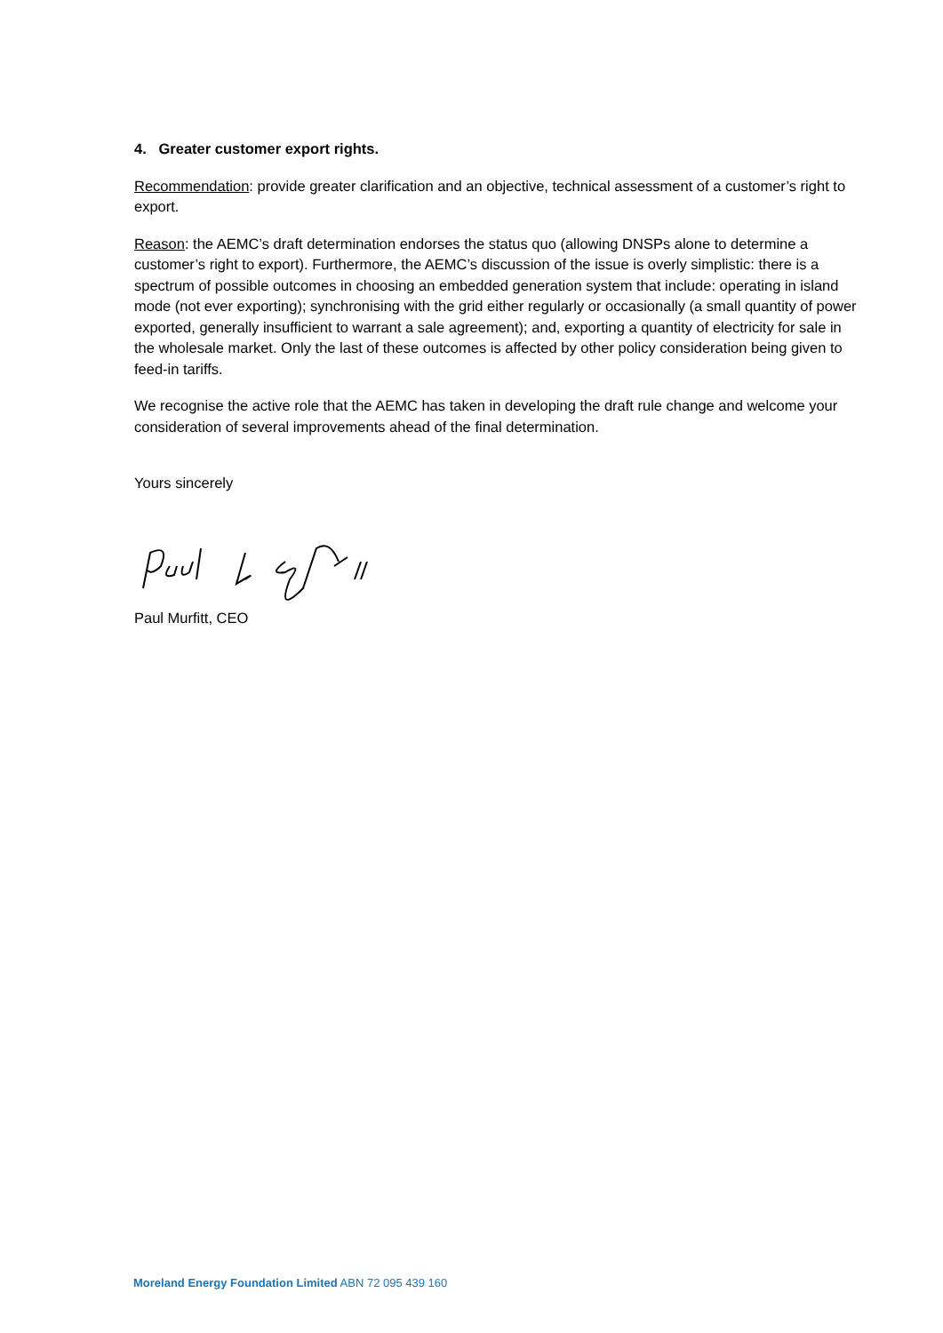4. Greater customer export rights.
Recommendation: provide greater clarification and an objective, technical assessment of a customer’s right to export.
Reason: the AEMC’s draft determination endorses the status quo (allowing DNSPs alone to determine a customer’s right to export). Furthermore, the AEMC’s discussion of the issue is overly simplistic: there is a spectrum of possible outcomes in choosing an embedded generation system that include: operating in island mode (not ever exporting); synchronising with the grid either regularly or occasionally (a small quantity of power exported, generally insufficient to warrant a sale agreement); and, exporting a quantity of electricity for sale in the wholesale market. Only the last of these outcomes is affected by other policy consideration being given to feed-in tariffs.
We recognise the active role that the AEMC has taken in developing the draft rule change and welcome your consideration of several improvements ahead of the final determination.
Yours sincerely
Paul Murfitt, CEO
Moreland Energy Foundation Limited ABN 72 095 439 160